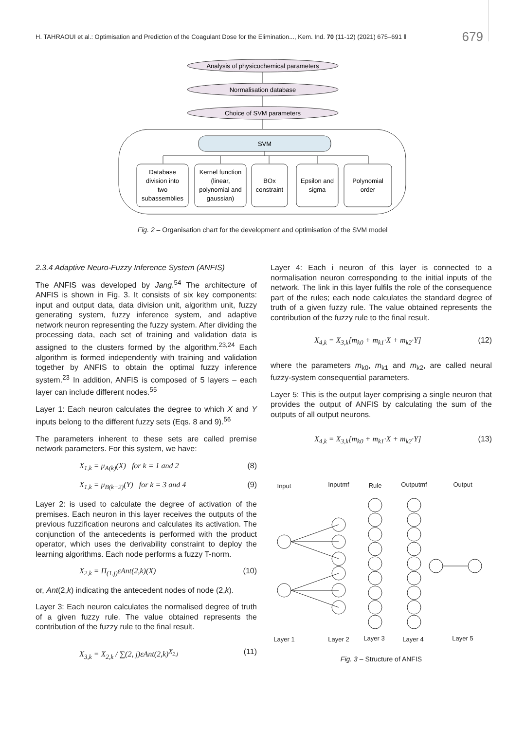H. TAHRAOUI et al.: Optimisation and Prediction of the Coagulant Dose for the Elimination..., Kem. Ind. 70 (11-12) (2021) 675–691 ‖ 679
Analysis of physicochemical parameters
Normalisation database
Choice of SVM parameters
SVM
Database
division into
two
subassemblies
Kernel function
(linear,
polynomial and
gaussian)
BOx
constraint
Epsilon and
sigma
Polynomial
order
Fig. 2 – Organisation chart for the development and optimisation of the SVM model
2.3.4 Adaptive Neuro-Fuzzy Inference System (ANFIS)
The ANFIS was developed by Jang.<sup>54</sup> The architecture of ANFIS is shown in Fig. 3. It consists of six key components: input and output data, data division unit, algorithm unit, fuzzy generating system, fuzzy inference system, and adaptive network neuron representing the fuzzy system. After dividing the processing data, each set of training and validation data is assigned to the clusters formed by the algorithm.<sup>23,24</sup> Each algorithm is formed independently with training and validation together by ANFIS to obtain the optimal fuzzy inference system.<sup>23</sup> In addition, ANFIS is composed of 5 layers – each layer can include different nodes.<sup>55</sup>
Layer 1: Each neuron calculates the degree to which X and Y inputs belong to the different fuzzy sets (Eqs. 8 and 9).<sup>56</sup>
The parameters inherent to these sets are called premise network parameters. For this system, we have:
X<sub>1,k</sub> = μ<sub>A(k)</sub>(X) for k = 1 and 2 (8)
X<sub>1,k</sub> = μ<sub>B(k−2)</sub>(Y) for k = 3 and 4 (9)
Layer 2: is used to calculate the degree of activation of the premises. Each neuron in this layer receives the outputs of the previous fuzzification neurons and calculates its activation. The conjunction of the antecedents is performed with the product operator, which uses the derivability constraint to deploy the learning algorithms. Each node performs a fuzzy T-norm.
X<sub>2,k</sub> = Π<sub>(1,j)</sub>εAnt(2,k)(X) (10)
or, Ant(2,k) indicating the antecedent nodes of node (2,k).
Layer 3: Each neuron calculates the normalised degree of truth of a given fuzzy rule. The value obtained represents the contribution of the fuzzy rule to the final result.
X<sub>3,k</sub> = X<sub>2,k</sub> / ∑(2, j)εAnt(2,k)<sup>X<sub>2,j</sub></sup> (11)
Layer 4: Each i neuron of this layer is connected to a normalisation neuron corresponding to the initial inputs of the network. The link in this layer fulfils the role of the consequence part of the rules; each node calculates the standard degree of truth of a given fuzzy rule. The value obtained represents the contribution of the fuzzy rule to the final result.
X<sub>4,k</sub> = X<sub>3,k</sub>[m<sub>k0</sub> + m<sub>k1</sub>·X + m<sub>k2</sub>·Y] (12)
where the parameters m<sub>k0</sub>, m<sub>k1</sub> and m<sub>k2</sub>, are called neural fuzzy-system consequential parameters.
Layer 5: This is the output layer comprising a single neuron that provides the output of ANFIS by calculating the sum of the outputs of all output neurons.
X<sub>4,k</sub> = X<sub>3,k</sub>[m<sub>k0</sub> + m<sub>k1</sub>·X + m<sub>k2</sub>·Y] (13)
Input
Inputmf
Rule
Outputmf
Output
Layer 1
Layer 2
Layer 3
Layer 4
Layer 5
Fig. 3 – Structure of ANFIS